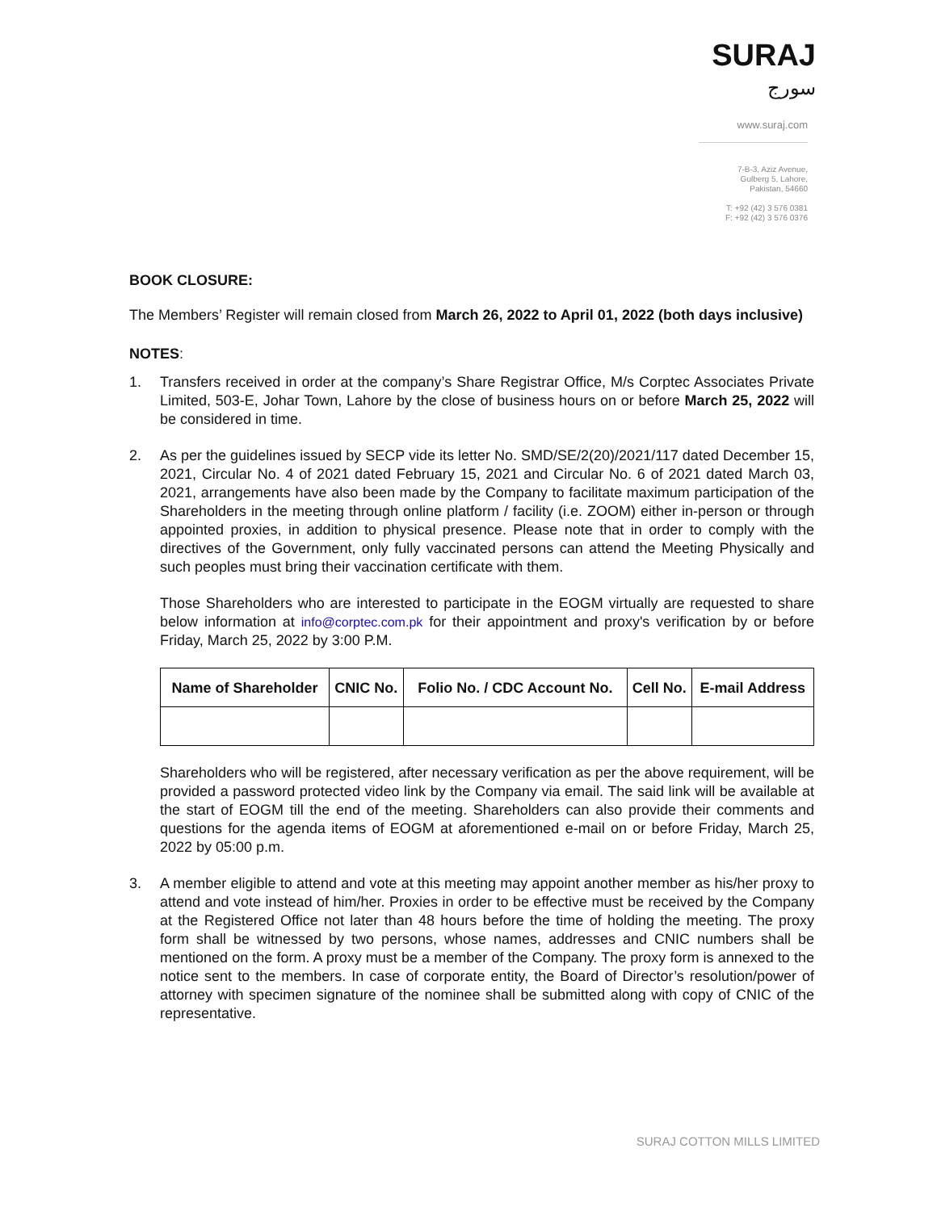SURAJ
سورج
www.suraj.com
7-B-3, Aziz Avenue,
Gulberg 5, Lahore,
Pakistan, 54660
T: +92 (42) 3 576 0381
F: +92 (42) 3 576 0376
BOOK CLOSURE:
The Members’ Register will remain closed from March 26, 2022 to April 01, 2022 (both days inclusive)
NOTES:
1. Transfers received in order at the company’s Share Registrar Office, M/s Corptec Associates Private Limited, 503-E, Johar Town, Lahore by the close of business hours on or before March 25, 2022 will be considered in time.
2. As per the guidelines issued by SECP vide its letter No. SMD/SE/2(20)/2021/117 dated December 15, 2021, Circular No. 4 of 2021 dated February 15, 2021 and Circular No. 6 of 2021 dated March 03, 2021, arrangements have also been made by the Company to facilitate maximum participation of the Shareholders in the meeting through online platform / facility (i.e. ZOOM) either in-person or through appointed proxies, in addition to physical presence. Please note that in order to comply with the directives of the Government, only fully vaccinated persons can attend the Meeting Physically and such peoples must bring their vaccination certificate with them.
Those Shareholders who are interested to participate in the EOGM virtually are requested to share below information at info@corptec.com.pk for their appointment and proxy's verification by or before Friday, March 25, 2022 by 3:00 P.M.
| Name of Shareholder | CNIC No. | Folio No. / CDC Account No. | Cell No. | E-mail Address |
| --- | --- | --- | --- | --- |
Shareholders who will be registered, after necessary verification as per the above requirement, will be provided a password protected video link by the Company via email. The said link will be available at the start of EOGM till the end of the meeting. Shareholders can also provide their comments and questions for the agenda items of EOGM at aforementioned e-mail on or before Friday, March 25, 2022 by 05:00 p.m.
3. A member eligible to attend and vote at this meeting may appoint another member as his/her proxy to attend and vote instead of him/her. Proxies in order to be effective must be received by the Company at the Registered Office not later than 48 hours before the time of holding the meeting. The proxy form shall be witnessed by two persons, whose names, addresses and CNIC numbers shall be mentioned on the form. A proxy must be a member of the Company. The proxy form is annexed to the notice sent to the members. In case of corporate entity, the Board of Director’s resolution/power of attorney with specimen signature of the nominee shall be submitted along with copy of CNIC of the representative.
SURAJ COTTON MILLS LIMITED